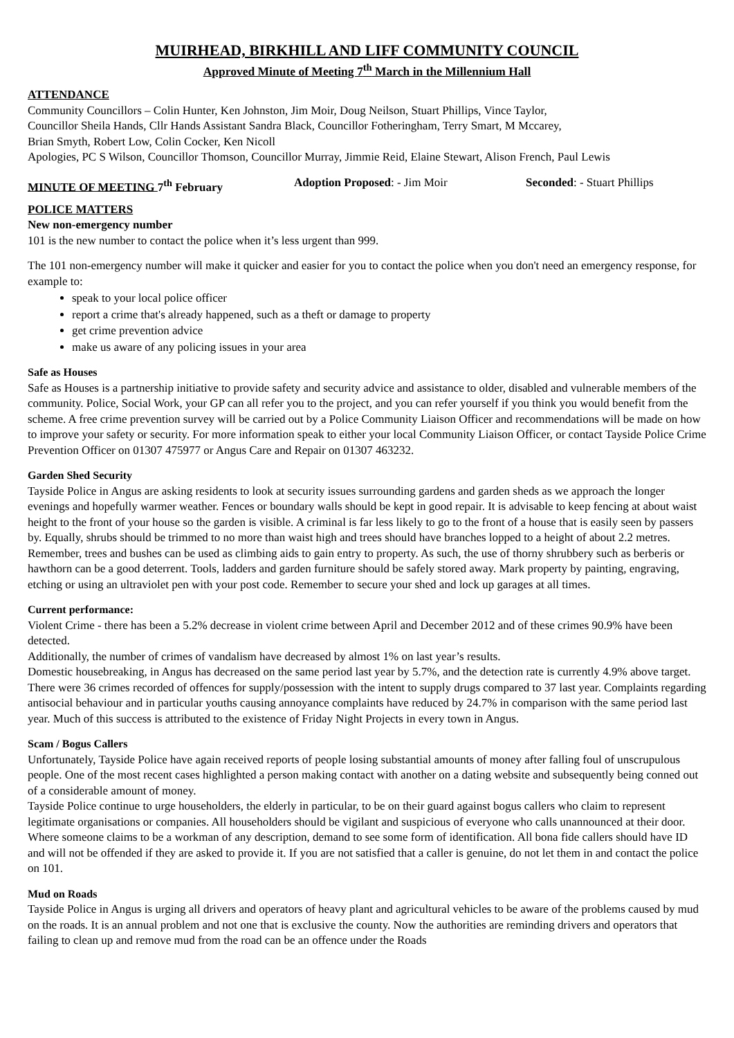MUIRHEAD, BIRKHILL AND LIFF COMMUNITY COUNCIL
Approved Minute of Meeting 7<sup>th</sup> March in the Millennium Hall
ATTENDANCE
Community Councillors – Colin Hunter, Ken Johnston, Jim Moir, Doug Neilson, Stuart Phillips, Vince Taylor,
Councillor Sheila Hands, Cllr Hands Assistant Sandra Black, Councillor Fotheringham, Terry Smart, M Mccarey,
Brian Smyth, Robert Low, Colin Cocker, Ken Nicoll
Apologies, PC S Wilson, Councillor Thomson, Councillor Murray, Jimmie Reid, Elaine Stewart, Alison French, Paul Lewis
MINUTE OF MEETING 7<sup>th</sup> February Adoption Proposed: - Jim Moir Seconded: - Stuart Phillips
POLICE MATTERS
New non-emergency number
101 is the new number to contact the police when it’s less urgent than 999.
The 101 non-emergency number will make it quicker and easier for you to contact the police when you don't need an emergency response, for example to:
speak to your local police officer
report a crime that's already happened, such as a theft or damage to property
get crime prevention advice
make us aware of any policing issues in your area
Safe as Houses
Safe as Houses is a partnership initiative to provide safety and security advice and assistance to older, disabled and vulnerable members of the community. Police, Social Work, your GP can all refer you to the project, and you can refer yourself if you think you would benefit from the scheme. A free crime prevention survey will be carried out by a Police Community Liaison Officer and recommendations will be made on how to improve your safety or security. For more information speak to either your local Community Liaison Officer, or contact Tayside Police Crime Prevention Officer on 01307 475977 or Angus Care and Repair on 01307 463232.
Garden Shed Security
Tayside Police in Angus are asking residents to look at security issues surrounding gardens and garden sheds as we approach the longer evenings and hopefully warmer weather. Fences or boundary walls should be kept in good repair. It is advisable to keep fencing at about waist height to the front of your house so the garden is visible. A criminal is far less likely to go to the front of a house that is easily seen by passers by. Equally, shrubs should be trimmed to no more than waist high and trees should have branches lopped to a height of about 2.2 metres. Remember, trees and bushes can be used as climbing aids to gain entry to property. As such, the use of thorny shrubbery such as berberis or hawthorn can be a good deterrent. Tools, ladders and garden furniture should be safely stored away. Mark property by painting, engraving, etching or using an ultraviolet pen with your post code. Remember to secure your shed and lock up garages at all times.
Current performance:
Violent Crime - there has been a 5.2% decrease in violent crime between April and December 2012 and of these crimes 90.9% have been detected.
Additionally, the number of crimes of vandalism have decreased by almost 1% on last year’s results.
Domestic housebreaking, in Angus has decreased on the same period last year by 5.7%, and the detection rate is currently 4.9% above target. There were 36 crimes recorded of offences for supply/possession with the intent to supply drugs compared to 37 last year. Complaints regarding antisocial behaviour and in particular youths causing annoyance complaints have reduced by 24.7% in comparison with the same period last year. Much of this success is attributed to the existence of Friday Night Projects in every town in Angus.
Scam / Bogus Callers
Unfortunately, Tayside Police have again received reports of people losing substantial amounts of money after falling foul of unscrupulous people. One of the most recent cases highlighted a person making contact with another on a dating website and subsequently being conned out of a considerable amount of money.
Tayside Police continue to urge householders, the elderly in particular, to be on their guard against bogus callers who claim to represent legitimate organisations or companies. All householders should be vigilant and suspicious of everyone who calls unannounced at their door. Where someone claims to be a workman of any description, demand to see some form of identification. All bona fide callers should have ID and will not be offended if they are asked to provide it. If you are not satisfied that a caller is genuine, do not let them in and contact the police on 101.
Mud on Roads
Tayside Police in Angus is urging all drivers and operators of heavy plant and agricultural vehicles to be aware of the problems caused by mud on the roads. It is an annual problem and not one that is exclusive the county. Now the authorities are reminding drivers and operators that failing to clean up and remove mud from the road can be an offence under the Roads